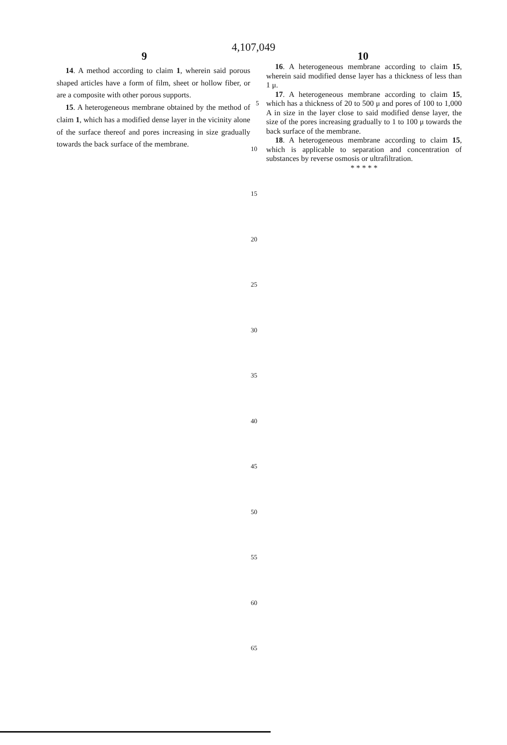4,107,049
9 10
14. A method according to claim 1, wherein said porous shaped articles have a form of film, sheet or hollow fiber, or are a composite with other porous supports.
15. A heterogeneous membrane obtained by the method of claim 1, which has a modified dense layer in the vicinity alone of the surface thereof and pores increasing in size gradually towards the back surface of the membrane.
16. A heterogeneous membrane according to claim 15, wherein said modified dense layer has a thickness of less than 1 μ.
17. A heterogeneous membrane according to claim 15, which has a thickness of 20 to 500 μ and pores of 100 to 1,000 A in size in the layer close to said modified dense layer, the size of the pores increasing gradually to 1 to 100 μ towards the back surface of the membrane.
18. A heterogeneous membrane according to claim 15, which is applicable to separation and concentration of substances by reverse osmosis or ultrafiltration.
* * * * *
5
10
15
20
25
30
35
40
45
50
55
60
65